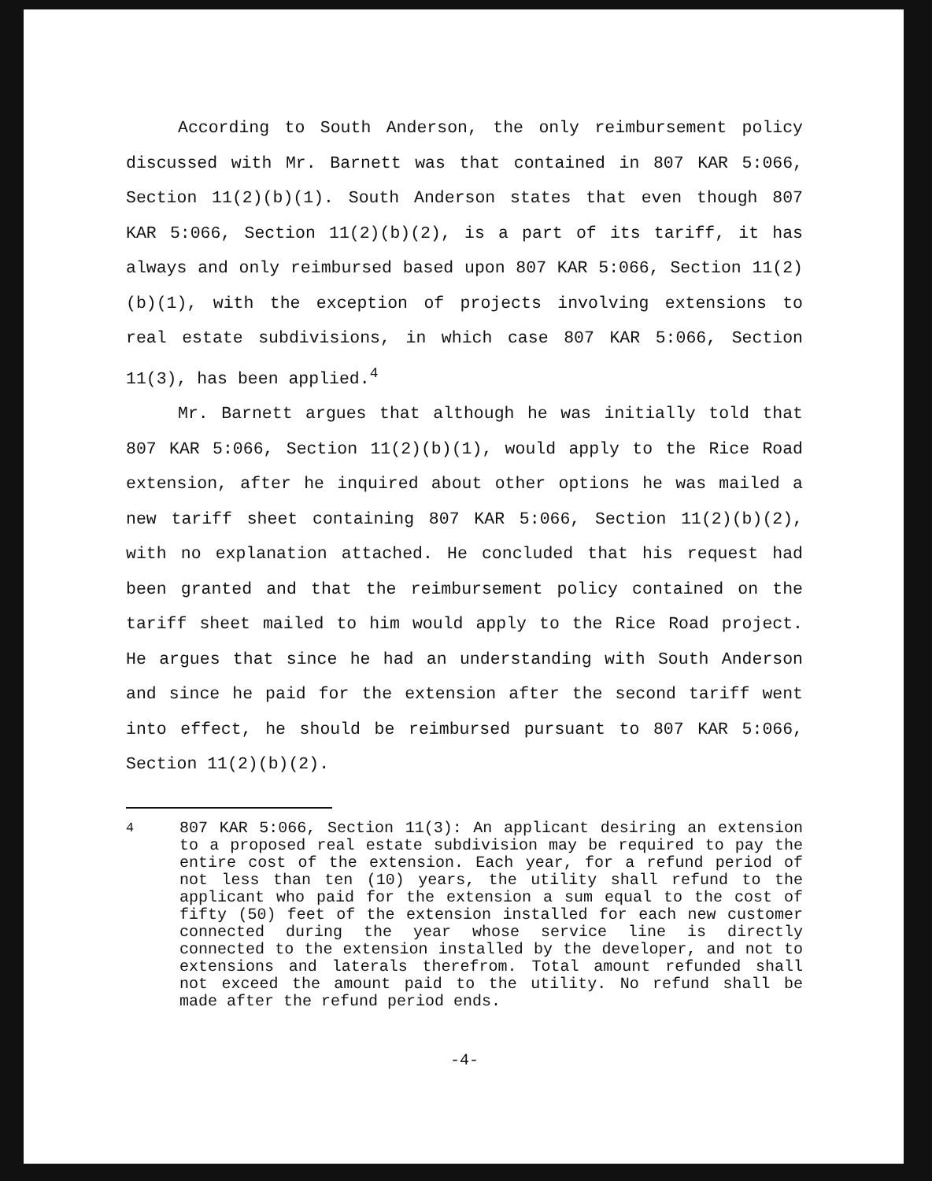According to South Anderson, the only reimbursement policy discussed with Mr. Barnett was that contained in 807 KAR 5:066, Section 11(2)(b)(1). South Anderson states that even though 807 KAR 5:066, Section 11(2)(b)(2), is a part of its tariff, it has always and only reimbursed based upon 807 KAR 5:066, Section 11(2)(b)(1), with the exception of projects involving extensions to real estate subdivisions, in which case 807 KAR 5:066, Section 11(3), has been applied.<sup>4</sup>
Mr. Barnett argues that although he was initially told that 807 KAR 5:066, Section 11(2)(b)(1), would apply to the Rice Road extension, after he inquired about other options he was mailed a new tariff sheet containing 807 KAR 5:066, Section 11(2)(b)(2), with no explanation attached. He concluded that his request had been granted and that the reimbursement policy contained on the tariff sheet mailed to him would apply to the Rice Road project. He argues that since he had an understanding with South Anderson and since he paid for the extension after the second tariff went into effect, he should be reimbursed pursuant to 807 KAR 5:066, Section 11(2)(b)(2).
<sup>4</sup> 807 KAR 5:066, Section 11(3): An applicant desiring an extension to a proposed real estate subdivision may be required to pay the entire cost of the extension. Each year, for a refund period of not less than ten (10) years, the utility shall refund to the applicant who paid for the extension a sum equal to the cost of fifty (50) feet of the extension installed for each new customer connected during the year whose service line is directly connected to the extension installed by the developer, and not to extensions and laterals therefrom. Total amount refunded shall not exceed the amount paid to the utility. No refund shall be made after the refund period ends.
-4-